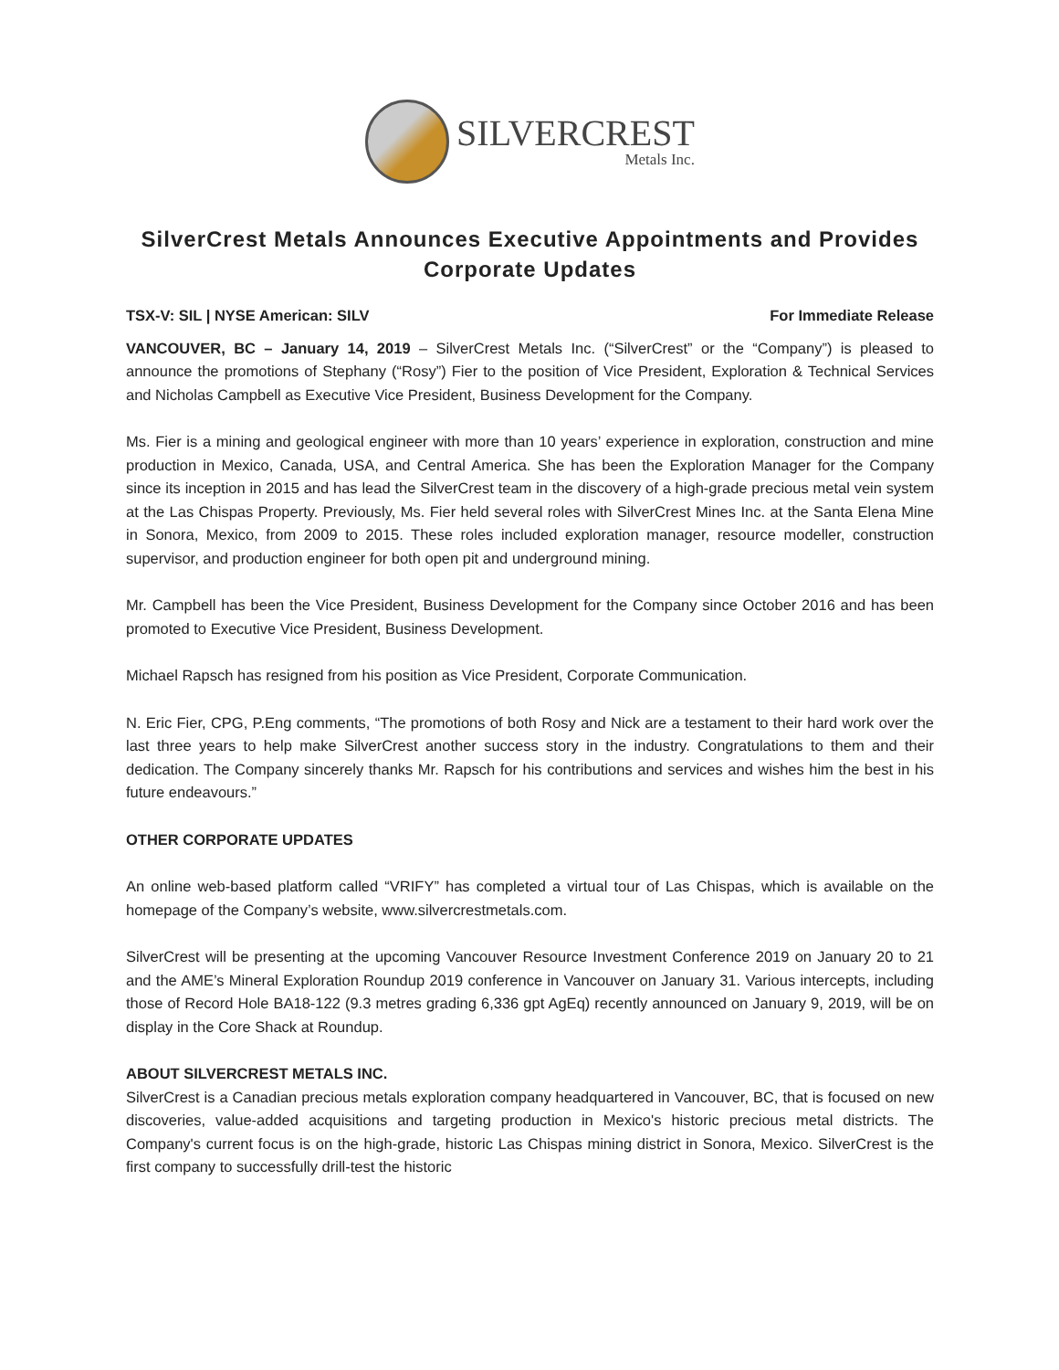SILVERCREST
Metals Inc.
SilverCrest Metals Announces Executive Appointments and Provides Corporate Updates
TSX-V: SIL | NYSE American: SILV For Immediate Release
VANCOUVER, BC – January 14, 2019 – SilverCrest Metals Inc. (“SilverCrest” or the “Company”) is pleased to announce the promotions of Stephany (“Rosy”) Fier to the position of Vice President, Exploration & Technical Services and Nicholas Campbell as Executive Vice President, Business Development for the Company.
Ms. Fier is a mining and geological engineer with more than 10 years’ experience in exploration, construction and mine production in Mexico, Canada, USA, and Central America. She has been the Exploration Manager for the Company since its inception in 2015 and has lead the SilverCrest team in the discovery of a high-grade precious metal vein system at the Las Chispas Property. Previously, Ms. Fier held several roles with SilverCrest Mines Inc. at the Santa Elena Mine in Sonora, Mexico, from 2009 to 2015. These roles included exploration manager, resource modeller, construction supervisor, and production engineer for both open pit and underground mining.
Mr. Campbell has been the Vice President, Business Development for the Company since October 2016 and has been promoted to Executive Vice President, Business Development.
Michael Rapsch has resigned from his position as Vice President, Corporate Communication.
N. Eric Fier, CPG, P.Eng comments, “The promotions of both Rosy and Nick are a testament to their hard work over the last three years to help make SilverCrest another success story in the industry. Congratulations to them and their dedication. The Company sincerely thanks Mr. Rapsch for his contributions and services and wishes him the best in his future endeavours.”
OTHER CORPORATE UPDATES
An online web-based platform called “VRIFY” has completed a virtual tour of Las Chispas, which is available on the homepage of the Company’s website, www.silvercrestmetals.com.
SilverCrest will be presenting at the upcoming Vancouver Resource Investment Conference 2019 on January 20 to 21 and the AME’s Mineral Exploration Roundup 2019 conference in Vancouver on January 31. Various intercepts, including those of Record Hole BA18-122 (9.3 metres grading 6,336 gpt AgEq) recently announced on January 9, 2019, will be on display in the Core Shack at Roundup.
ABOUT SILVERCREST METALS INC.
SilverCrest is a Canadian precious metals exploration company headquartered in Vancouver, BC, that is focused on new discoveries, value-added acquisitions and targeting production in Mexico's historic precious metal districts. The Company's current focus is on the high-grade, historic Las Chispas mining district in Sonora, Mexico. SilverCrest is the first company to successfully drill-test the historic